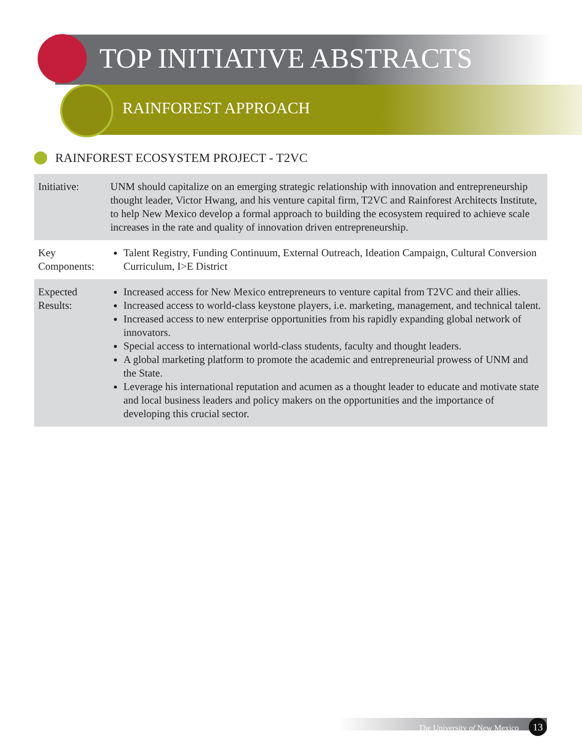TOP INITIATIVE ABSTRACTS
RAINFOREST APPROACH
RAINFOREST ECOSYSTEM PROJECT - T2VC
| Initiative: | UNM should capitalize on an emerging strategic relationship with innovation and entrepreneurship thought leader, Victor Hwang, and his venture capital firm, T2VC and Rainforest Architects Institute, to help New Mexico develop a formal approach to building the ecosystem required to achieve scale increases in the rate and quality of innovation driven entrepreneurship. |
| Key Components: | Talent Registry, Funding Continuum, External Outreach, Ideation Campaign, Cultural Conversion Curriculum, I>E District |
| Expected Results: | Increased access for New Mexico entrepreneurs to venture capital from T2VC and their allies. Increased access to world-class keystone players, i.e. marketing, management, and technical talent. Increased access to new enterprise opportunities from his rapidly expanding global network of innovators. Special access to international world-class students, faculty and thought leaders. A global marketing platform to promote the academic and entrepreneurial prowess of UNM and the State. Leverage his international reputation and acumen as a thought leader to educate and motivate state and local business leaders and policy makers on the opportunities and the importance of developing this crucial sector. |
The University of New Mexico 13